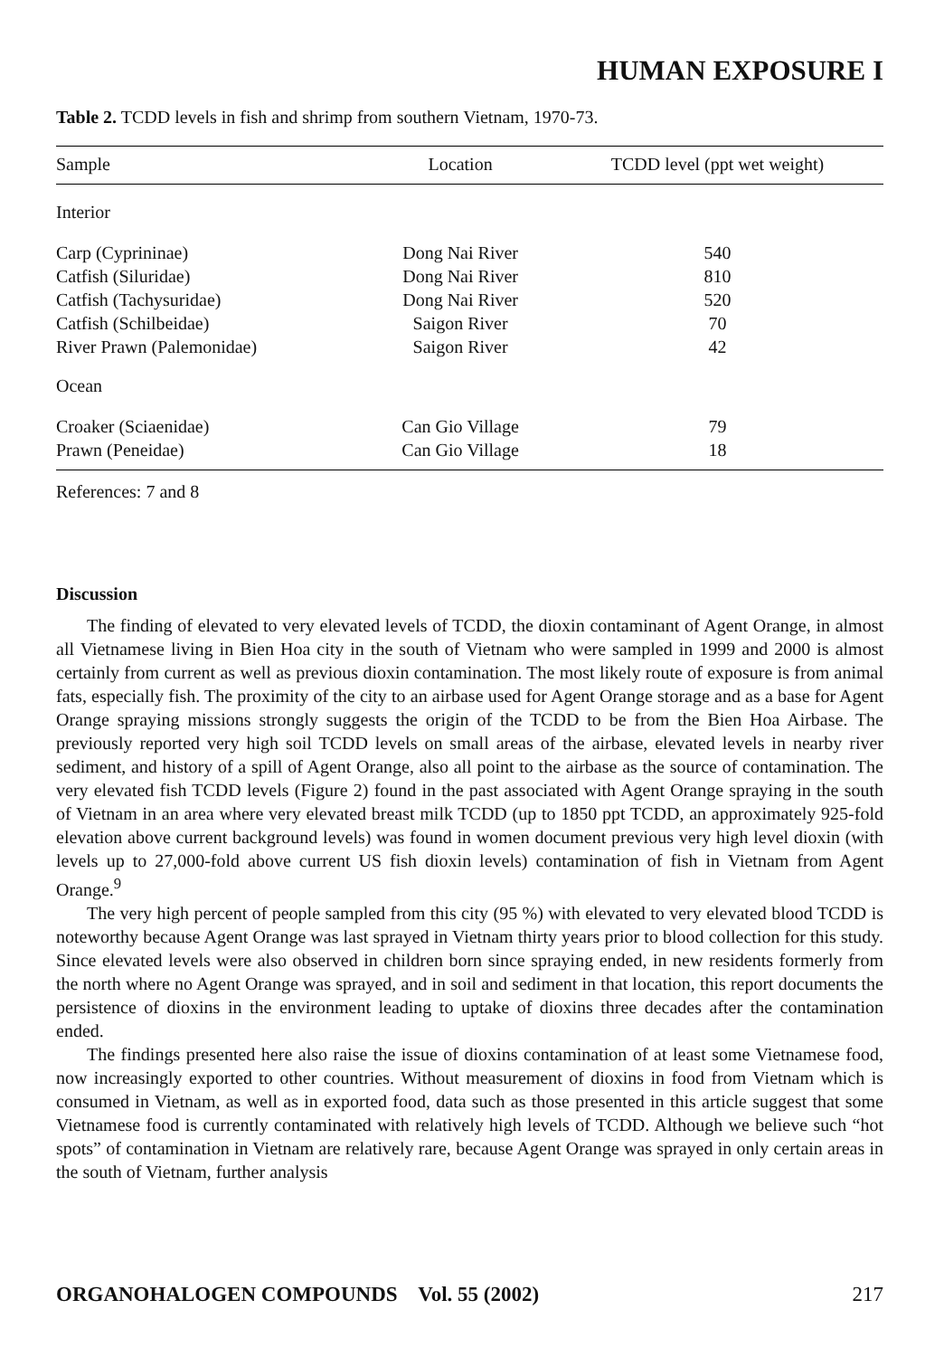HUMAN EXPOSURE I
Table 2. TCDD levels in fish and shrimp from southern Vietnam, 1970-73.
| Sample | Location | TCDD level (ppt wet weight) |
| --- | --- | --- |
| Interior | | |
| Carp (Cyprininae) | Dong Nai River | 540 |
| Catfish (Siluridae) | Dong Nai River | 810 |
| Catfish (Tachysuridae) | Dong Nai River | 520 |
| Catfish (Schilbeidae) | Saigon River | 70 |
| River Prawn (Palemonidae) | Saigon River | 42 |
| Ocean | | |
| Croaker (Sciaenidae) | Can Gio Village | 79 |
| Prawn (Peneidae) | Can Gio Village | 18 |
References: 7 and 8
Discussion
The finding of elevated to very elevated levels of TCDD, the dioxin contaminant of Agent Orange, in almost all Vietnamese living in Bien Hoa city in the south of Vietnam who were sampled in 1999 and 2000 is almost certainly from current as well as previous dioxin contamination. The most likely route of exposure is from animal fats, especially fish. The proximity of the city to an airbase used for Agent Orange storage and as a base for Agent Orange spraying missions strongly suggests the origin of the TCDD to be from the Bien Hoa Airbase. The previously reported very high soil TCDD levels on small areas of the airbase, elevated levels in nearby river sediment, and history of a spill of Agent Orange, also all point to the airbase as the source of contamination. The very elevated fish TCDD levels (Figure 2) found in the past associated with Agent Orange spraying in the south of Vietnam in an area where very elevated breast milk TCDD (up to 1850 ppt TCDD, an approximately 925-fold elevation above current background levels) was found in women document previous very high level dioxin (with levels up to 27,000-fold above current US fish dioxin levels) contamination of fish in Vietnam from Agent Orange.<sup>9</sup>
The very high percent of people sampled from this city (95 %) with elevated to very elevated blood TCDD is noteworthy because Agent Orange was last sprayed in Vietnam thirty years prior to blood collection for this study. Since elevated levels were also observed in children born since spraying ended, in new residents formerly from the north where no Agent Orange was sprayed, and in soil and sediment in that location, this report documents the persistence of dioxins in the environment leading to uptake of dioxins three decades after the contamination ended.
The findings presented here also raise the issue of dioxins contamination of at least some Vietnamese food, now increasingly exported to other countries. Without measurement of dioxins in food from Vietnam which is consumed in Vietnam, as well as in exported food, data such as those presented in this article suggest that some Vietnamese food is currently contaminated with relatively high levels of TCDD. Although we believe such “hot spots” of contamination in Vietnam are relatively rare, because Agent Orange was sprayed in only certain areas in the south of Vietnam, further analysis
ORGANOHALOGEN COMPOUNDS Vol. 55 (2002) 217